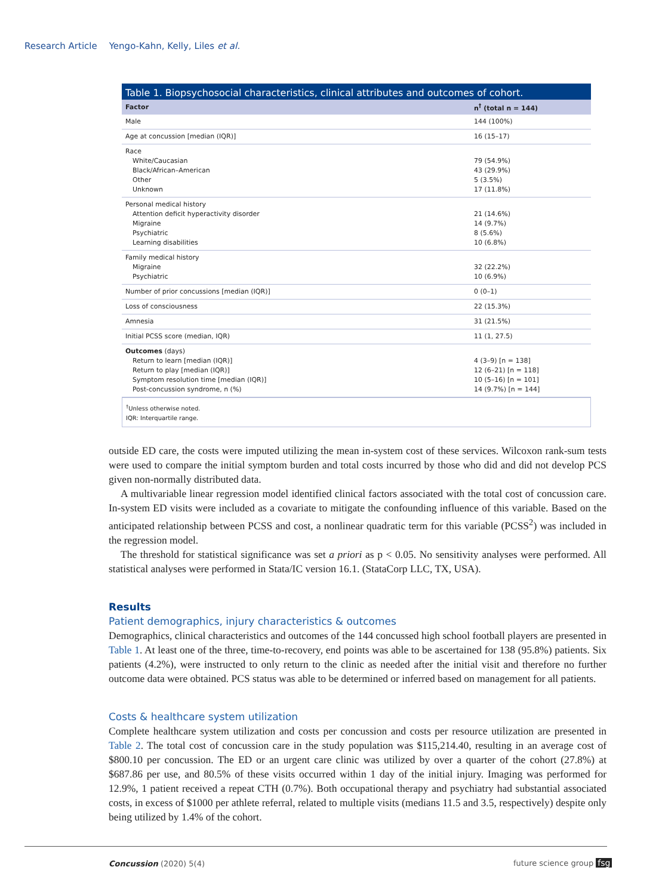Research Article Yengo-Kahn, Kelly, Liles et al.
Table 1. Biopsychosocial characteristics, clinical attributes and outcomes of cohort.
| Factor | n<sup>†</sup> (total n = 144) |
| --- | --- |
| Male | 144 (100%) |
| Age at concussion [median (IQR)] | 16 (15–17) |
| Race White/Caucasian Black/African–American Other Unknown | 79 (54.9%) 43 (29.9%) 5 (3.5%) 17 (11.8%) |
| Personal medical history Attention deficit hyperactivity disorder Migraine Psychiatric Learning disabilities | 21 (14.6%) 14 (9.7%) 8 (5.6%) 10 (6.8%) |
| Family medical history Migraine Psychiatric | 32 (22.2%) 10 (6.9%) |
| Number of prior concussions [median (IQR)] | 0 (0–1) |
| Loss of consciousness | 22 (15.3%) |
| Amnesia | 31 (21.5%) |
| Initial PCSS score (median, IQR) | 11 (1, 27.5) |
| Outcomes (days) Return to learn [median (IQR)] Return to play [median (IQR)] Symptom resolution time [median (IQR)] Post-concussion syndrome, n (%) | 4 (3–9) [n = 138] 12 (6–21) [n = 118] 10 (5–16) [n = 101] 14 (9.7%) [n = 144] |
<sup>†</sup> Unless otherwise noted.
IQR: Interquartile range.
outside ED care, the costs were imputed utilizing the mean in-system cost of these services. Wilcoxon rank-sum tests were used to compare the initial symptom burden and total costs incurred by those who did and did not develop PCS given non-normally distributed data.
A multivariable linear regression model identified clinical factors associated with the total cost of concussion care. In-system ED visits were included as a covariate to mitigate the confounding influence of this variable. Based on the anticipated relationship between PCSS and cost, a nonlinear quadratic term for this variable (PCSS<sup>2</sup>) was included in the regression model.
The threshold for statistical significance was set a priori as p < 0.05. No sensitivity analyses were performed. All statistical analyses were performed in Stata/IC version 16.1. (StataCorp LLC, TX, USA).
Results
Patient demographics, injury characteristics & outcomes
Demographics, clinical characteristics and outcomes of the 144 concussed high school football players are presented in Table 1. At least one of the three, time-to-recovery, end points was able to be ascertained for 138 (95.8%) patients. Six patients (4.2%), were instructed to only return to the clinic as needed after the initial visit and therefore no further outcome data were obtained. PCS status was able to be determined or inferred based on management for all patients.
Costs & healthcare system utilization
Complete healthcare system utilization and costs per concussion and costs per resource utilization are presented in Table 2. The total cost of concussion care in the study population was $115,214.40, resulting in an average cost of $800.10 per concussion. The ED or an urgent care clinic was utilized by over a quarter of the cohort (27.8%) at $687.86 per use, and 80.5% of these visits occurred within 1 day of the initial injury. Imaging was performed for 12.9%, 1 patient received a repeat CTH (0.7%). Both occupational therapy and psychiatry had substantial associated costs, in excess of $1000 per athlete referral, related to multiple visits (medians 11.5 and 3.5, respectively) despite only being utilized by 1.4% of the cohort.
Concussion (2020) 5(4) future science group fsg